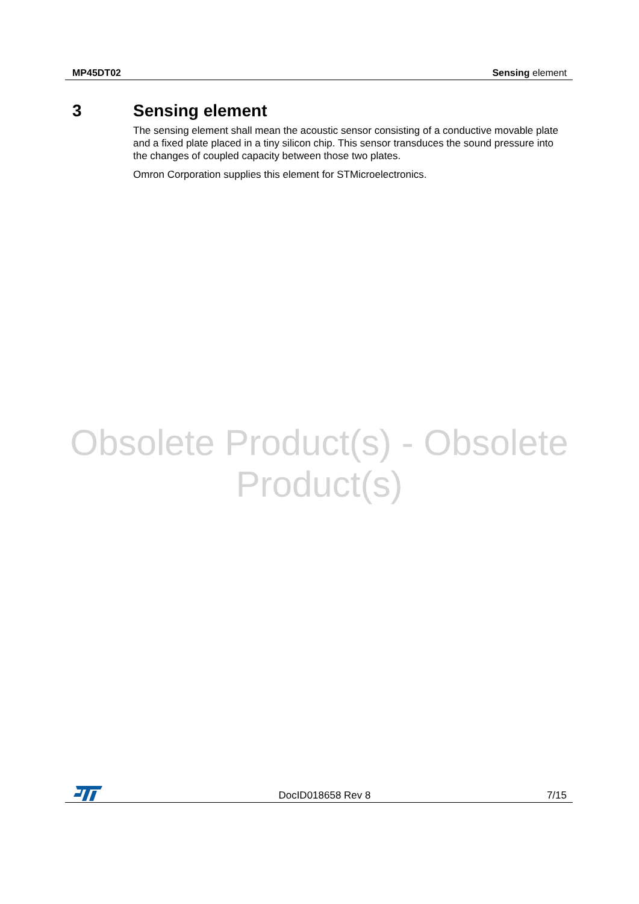MP45DT02 Sensing element
3 Sensing element
The sensing element shall mean the acoustic sensor consisting of a conductive movable plate and a fixed plate placed in a tiny silicon chip. This sensor transduces the sound pressure into the changes of coupled capacity between those two plates.
Omron Corporation supplies this element for STMicroelectronics.
Obsolete Product(s) - Obsolete Product(s)
DocID018658 Rev 8 7/15